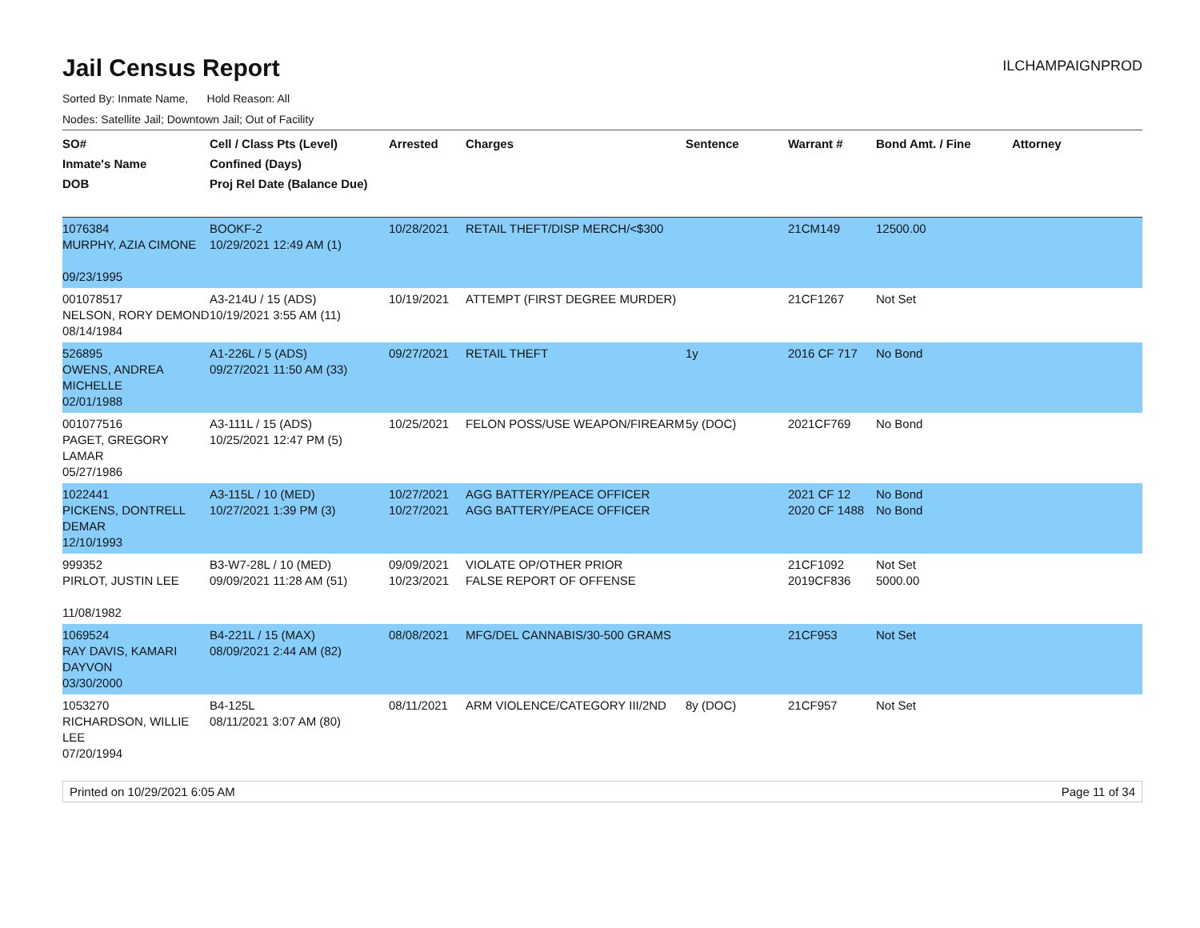Jail Census Report
ILCHAMPAIGNPROD
Sorted By: Inmate Name, Hold Reason: All
Nodes: Satellite Jail; Downtown Jail; Out of Facility
| SO# Inmate's Name DOB | Cell / Class Pts (Level) Confined (Days) Proj Rel Date (Balance Due) | Arrested | Charges | Sentence | Warrant # | Bond Amt. / Fine | Attorney |
| --- | --- | --- | --- | --- | --- | --- | --- |
| 1076384 MURPHY, AZIA CIMONE 09/23/1995 | BOOKF-2 10/29/2021 12:49 AM (1) | 10/28/2021 | RETAIL THEFT/DISP MERCH/<$300 | | 21CM149 | 12500.00 | |
| 001078517 NELSON, RORY DEMOND 08/14/1984 | A3-214U / 15 (ADS) 10/19/2021 3:55 AM (11) | 10/19/2021 | ATTEMPT (FIRST DEGREE MURDER) | | 21CF1267 | Not Set | |
| 526895 OWENS, ANDREA MICHELLE 02/01/1988 | A1-226L / 5 (ADS) 09/27/2021 11:50 AM (33) | 09/27/2021 | RETAIL THEFT | 1y | 2016 CF 717 | No Bond | |
| 001077516 PAGET, GREGORY LAMAR 05/27/1986 | A3-111L / 15 (ADS) 10/25/2021 12:47 PM (5) | 10/25/2021 | FELON POSS/USE WEAPON/FIREARM | 5y (DOC) | 2021CF769 | No Bond | |
| 1022441 PICKENS, DONTRELL DEMAR 12/10/1993 | A3-115L / 10 (MED) 10/27/2021 1:39 PM (3) | 10/27/2021 10/27/2021 | AGG BATTERY/PEACE OFFICER AGG BATTERY/PEACE OFFICER | | 2021 CF 12 2020 CF 1488 | No Bond No Bond | |
| 999352 PIRLOT, JUSTIN LEE 11/08/1982 | B3-W7-28L / 10 (MED) 09/09/2021 11:28 AM (51) | 09/09/2021 10/23/2021 | VIOLATE OP/OTHER PRIOR FALSE REPORT OF OFFENSE | | 21CF1092 2019CF836 | Not Set 5000.00 | |
| 1069524 RAY DAVIS, KAMARI DAYVON 03/30/2000 | B4-221L / 15 (MAX) 08/09/2021 2:44 AM (82) | 08/08/2021 | MFG/DEL CANNABIS/30-500 GRAMS | | 21CF953 | Not Set | |
| 1053270 RICHARDSON, WILLIE LEE 07/20/1994 | B4-125L 08/11/2021 3:07 AM (80) | 08/11/2021 | ARM VIOLENCE/CATEGORY III/2ND | 8y (DOC) | 21CF957 | Not Set | |
Printed on 10/29/2021 6:05 AM Page 11 of 34